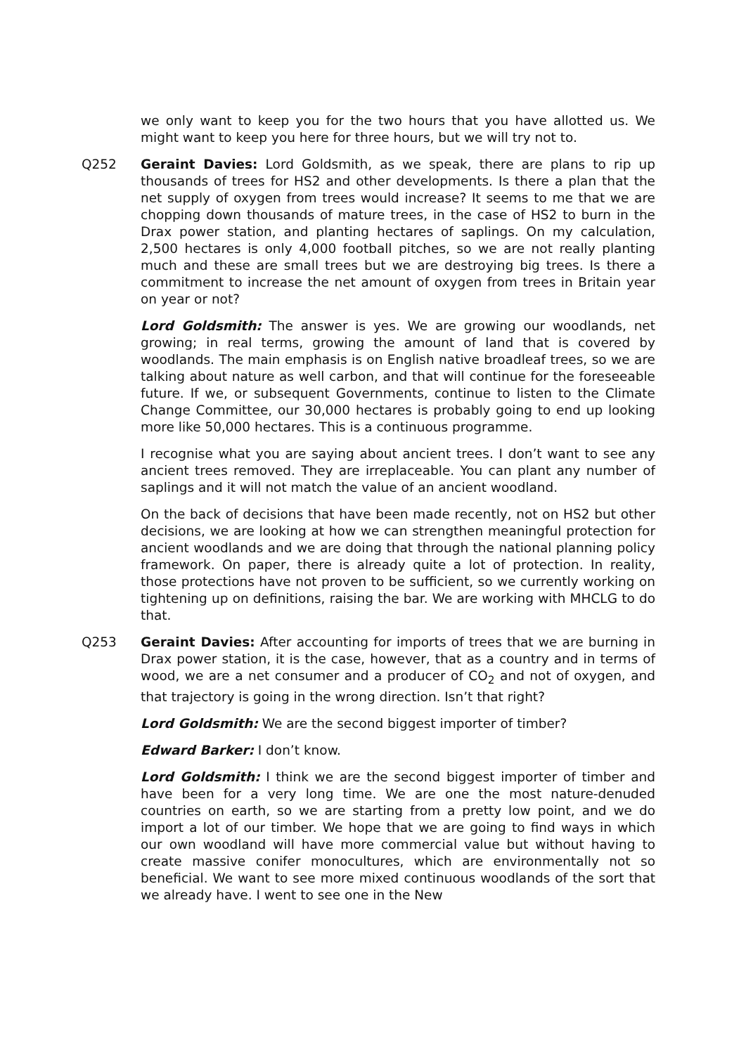we only want to keep you for the two hours that you have allotted us. We might want to keep you here for three hours, but we will try not to.
Q252 Geraint Davies: Lord Goldsmith, as we speak, there are plans to rip up thousands of trees for HS2 and other developments. Is there a plan that the net supply of oxygen from trees would increase? It seems to me that we are chopping down thousands of mature trees, in the case of HS2 to burn in the Drax power station, and planting hectares of saplings. On my calculation, 2,500 hectares is only 4,000 football pitches, so we are not really planting much and these are small trees but we are destroying big trees. Is there a commitment to increase the net amount of oxygen from trees in Britain year on year or not?
Lord Goldsmith: The answer is yes. We are growing our woodlands, net growing; in real terms, growing the amount of land that is covered by woodlands. The main emphasis is on English native broadleaf trees, so we are talking about nature as well carbon, and that will continue for the foreseeable future. If we, or subsequent Governments, continue to listen to the Climate Change Committee, our 30,000 hectares is probably going to end up looking more like 50,000 hectares. This is a continuous programme.
I recognise what you are saying about ancient trees. I don’t want to see any ancient trees removed. They are irreplaceable. You can plant any number of saplings and it will not match the value of an ancient woodland.
On the back of decisions that have been made recently, not on HS2 but other decisions, we are looking at how we can strengthen meaningful protection for ancient woodlands and we are doing that through the national planning policy framework. On paper, there is already quite a lot of protection. In reality, those protections have not proven to be sufficient, so we currently working on tightening up on definitions, raising the bar. We are working with MHCLG to do that.
Q253 Geraint Davies: After accounting for imports of trees that we are burning in Drax power station, it is the case, however, that as a country and in terms of wood, we are a net consumer and a producer of CO<sub>2</sub> and not of oxygen, and that trajectory is going in the wrong direction. Isn’t that right?
Lord Goldsmith: We are the second biggest importer of timber?
Edward Barker: I don’t know.
Lord Goldsmith: I think we are the second biggest importer of timber and have been for a very long time. We are one the most nature-denuded countries on earth, so we are starting from a pretty low point, and we do import a lot of our timber. We hope that we are going to find ways in which our own woodland will have more commercial value but without having to create massive conifer monocultures, which are environmentally not so beneficial. We want to see more mixed continuous woodlands of the sort that we already have. I went to see one in the New